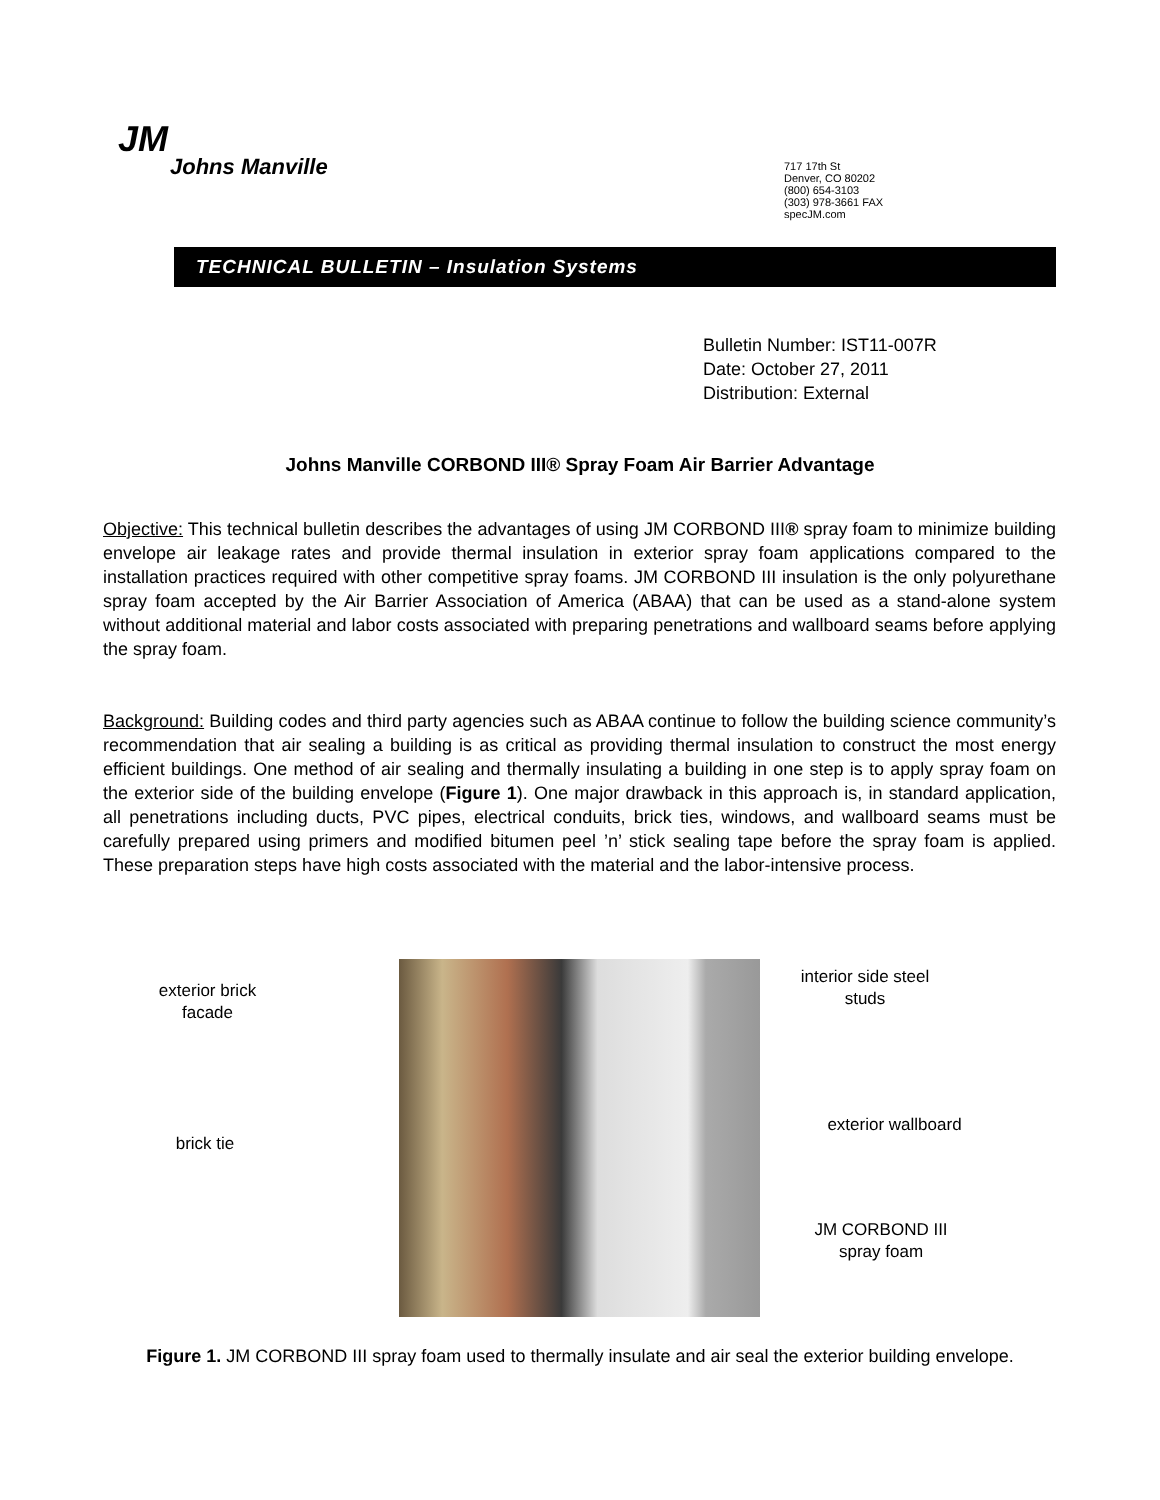JM
Johns Manville
717 17th St
Denver, CO 80202
(800) 654-3103
(303) 978-3661 FAX
specJM.com
TECHNICAL BULLETIN – Insulation Systems
Bulletin Number: IST11-007R
Date: October 27, 2011
Distribution: External
Johns Manville CORBOND III® Spray Foam Air Barrier Advantage
Objective: This technical bulletin describes the advantages of using JM CORBOND III® spray foam to minimize building envelope air leakage rates and provide thermal insulation in exterior spray foam applications compared to the installation practices required with other competitive spray foams. JM CORBOND III insulation is the only polyurethane spray foam accepted by the Air Barrier Association of America (ABAA) that can be used as a stand-alone system without additional material and labor costs associated with preparing penetrations and wallboard seams before applying the spray foam.
Background: Building codes and third party agencies such as ABAA continue to follow the building science community’s recommendation that air sealing a building is as critical as providing thermal insulation to construct the most energy efficient buildings. One method of air sealing and thermally insulating a building in one step is to apply spray foam on the exterior side of the building envelope (Figure 1). One major drawback in this approach is, in standard application, all penetrations including ducts, PVC pipes, electrical conduits, brick ties, windows, and wallboard seams must be carefully prepared using primers and modified bitumen peel ’n’ stick sealing tape before the spray foam is applied. These preparation steps have high costs associated with the material and the labor-intensive process.
exterior brick facade
brick tie
interior side steel studs
exterior wallboard
JM CORBOND III spray foam
Figure 1. JM CORBOND III spray foam used to thermally insulate and air seal the exterior building envelope.